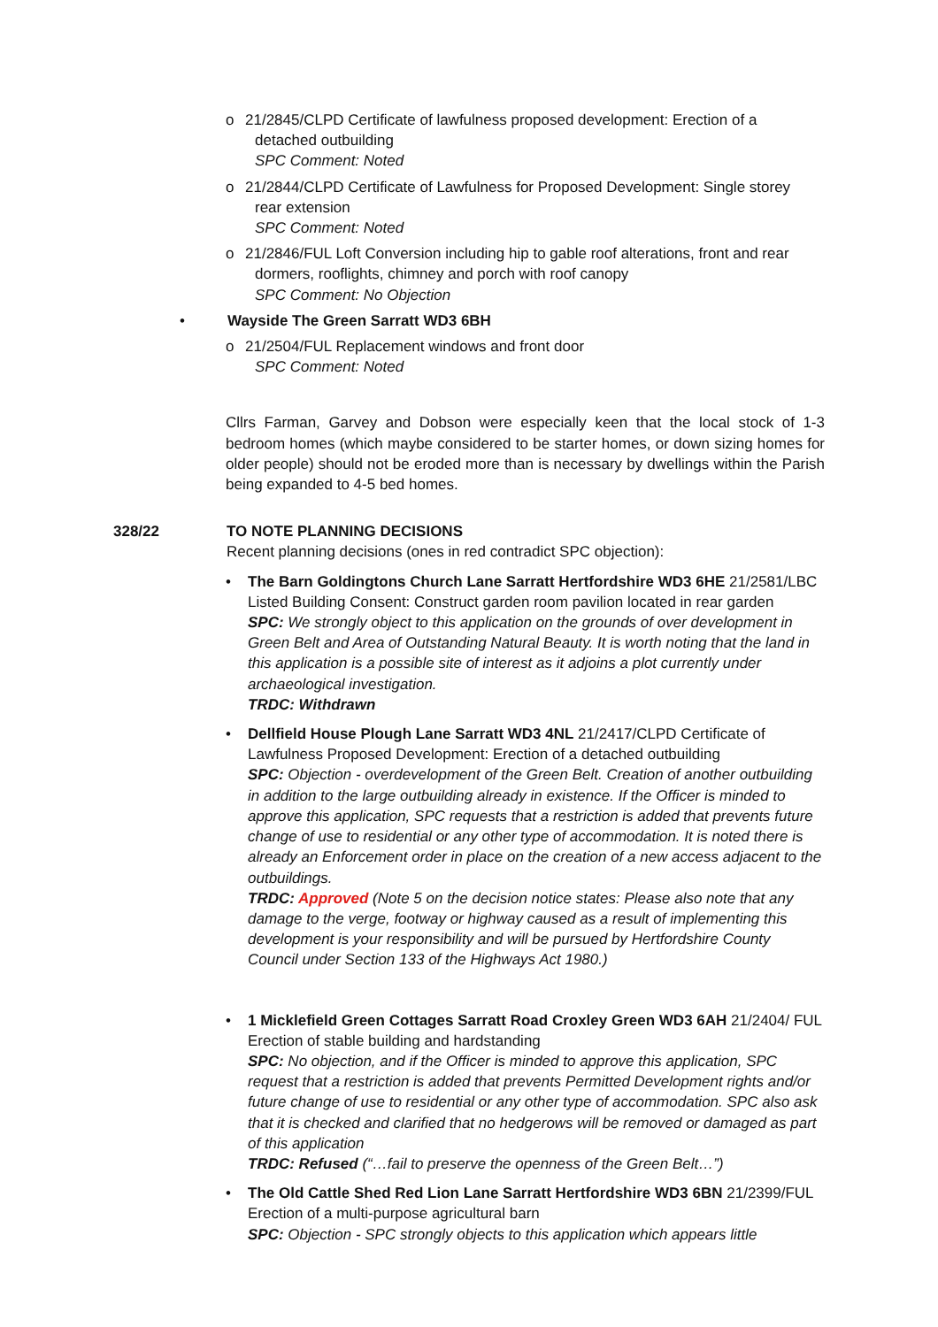o 21/2845/CLPD Certificate of lawfulness proposed development: Erection of a detached outbuilding
SPC Comment: Noted
o 21/2844/CLPD Certificate of Lawfulness for Proposed Development: Single storey rear extension
SPC Comment: Noted
o 21/2846/FUL Loft Conversion including hip to gable roof alterations, front and rear dormers, rooflights, chimney and porch with roof canopy
SPC Comment: No Objection
• Wayside The Green Sarratt WD3 6BH
o 21/2504/FUL Replacement windows and front door
SPC Comment: Noted
Cllrs Farman, Garvey and Dobson were especially keen that the local stock of 1-3 bedroom homes (which maybe considered to be starter homes, or down sizing homes for older people) should not be eroded more than is necessary by dwellings within the Parish being expanded to 4-5 bed homes.
328/22 TO NOTE PLANNING DECISIONS
Recent planning decisions (ones in red contradict SPC objection):
• The Barn Goldingtons Church Lane Sarratt Hertfordshire WD3 6HE 21/2581/LBC Listed Building Consent: Construct garden room pavilion located in rear garden
SPC: We strongly object to this application on the grounds of over development in Green Belt and Area of Outstanding Natural Beauty. It is worth noting that the land in this application is a possible site of interest as it adjoins a plot currently under archaeological investigation.
TRDC: Withdrawn
• Dellfield House Plough Lane Sarratt WD3 4NL 21/2417/CLPD Certificate of Lawfulness Proposed Development: Erection of a detached outbuilding
SPC: Objection - overdevelopment of the Green Belt. Creation of another outbuilding in addition to the large outbuilding already in existence. If the Officer is minded to approve this application, SPC requests that a restriction is added that prevents future change of use to residential or any other type of accommodation. It is noted there is already an Enforcement order in place on the creation of a new access adjacent to the outbuildings.
TRDC: Approved (Note 5 on the decision notice states: Please also note that any damage to the verge, footway or highway caused as a result of implementing this development is your responsibility and will be pursued by Hertfordshire County Council under Section 133 of the Highways Act 1980.)
• 1 Micklefield Green Cottages Sarratt Road Croxley Green WD3 6AH 21/2404/ FUL Erection of stable building and hardstanding
SPC: No objection, and if the Officer is minded to approve this application, SPC request that a restriction is added that prevents Permitted Development rights and/or future change of use to residential or any other type of accommodation. SPC also ask that it is checked and clarified that no hedgerows will be removed or damaged as part of this application
TRDC: Refused (“…fail to preserve the openness of the Green Belt…”)
• The Old Cattle Shed Red Lion Lane Sarratt Hertfordshire WD3 6BN 21/2399/FUL Erection of a multi-purpose agricultural barn
SPC: Objection - SPC strongly objects to this application which appears little